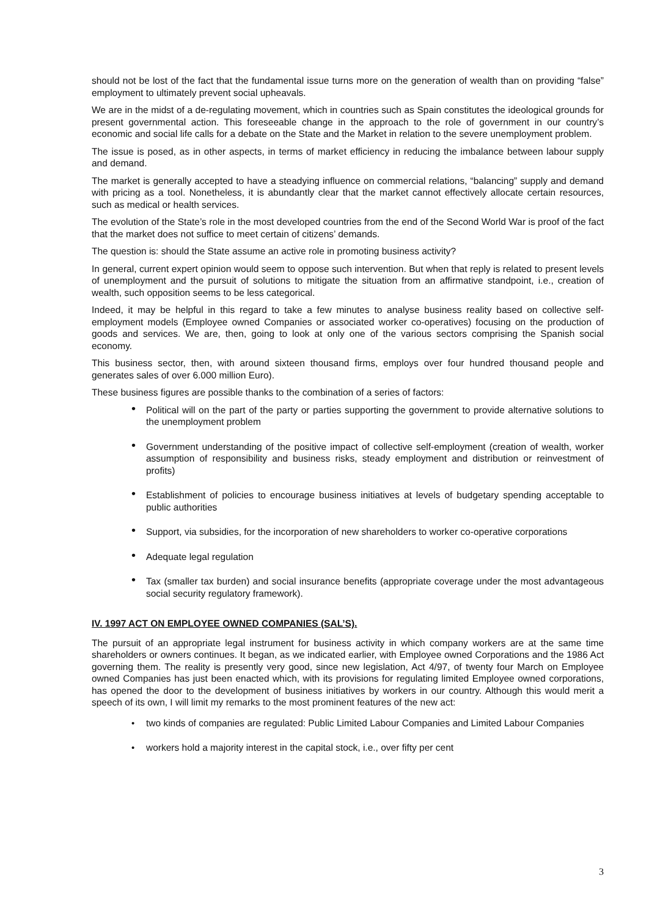should not be lost of the fact that the fundamental issue turns more on the generation of wealth than on providing “false” employment to ultimately prevent social upheavals.
We are in the midst of a de-regulating movement, which in countries such as Spain constitutes the ideological grounds for present governmental action. This foreseeable change in the approach to the role of government in our country’s economic and social life calls for a debate on the State and the Market in relation to the severe unemployment problem.
The issue is posed, as in other aspects, in terms of market efficiency in reducing the imbalance between labour supply and demand.
The market is generally accepted to have a steadying influence on commercial relations, “balancing” supply and demand with pricing as a tool. Nonetheless, it is abundantly clear that the market cannot effectively allocate certain resources, such as medical or health services.
The evolution of the State’s role in the most developed countries from the end of the Second World War is proof of the fact that the market does not suffice to meet certain of citizens’ demands.
The question is: should the State assume an active role in promoting business activity?
In general, current expert opinion would seem to oppose such intervention. But when that reply is related to present levels of unemployment and the pursuit of solutions to mitigate the situation from an affirmative standpoint, i.e., creation of wealth, such opposition seems to be less categorical.
Indeed, it may be helpful in this regard to take a few minutes to analyse business reality based on collective self-employment models (Employee owned Companies or associated worker co-operatives) focusing on the production of goods and services. We are, then, going to look at only one of the various sectors comprising the Spanish social economy.
This business sector, then, with around sixteen thousand firms, employs over four hundred thousand people and generates sales of over 6.000 million Euro).
These business figures are possible thanks to the combination of a series of factors:
• Political will on the part of the party or parties supporting the government to provide alternative solutions to the unemployment problem
• Government understanding of the positive impact of collective self-employment (creation of wealth, worker assumption of responsibility and business risks, steady employment and distribution or reinvestment of profits)
• Establishment of policies to encourage business initiatives at levels of budgetary spending acceptable to public authorities
• Support, via subsidies, for the incorporation of new shareholders to worker co-operative corporations
• Adequate legal regulation
• Tax (smaller tax burden) and social insurance benefits (appropriate coverage under the most advantageous social security regulatory framework).
IV. 1997 ACT ON EMPLOYEE OWNED COMPANIES (SAL’S).
The pursuit of an appropriate legal instrument for business activity in which company workers are at the same time shareholders or owners continues. It began, as we indicated earlier, with Employee owned Corporations and the 1986 Act governing them. The reality is presently very good, since new legislation, Act 4/97, of twenty four March on Employee owned Companies has just been enacted which, with its provisions for regulating limited Employee owned corporations, has opened the door to the development of business initiatives by workers in our country. Although this would merit a speech of its own, I will limit my remarks to the most prominent features of the new act:
• two kinds of companies are regulated: Public Limited Labour Companies and Limited Labour Companies
• workers hold a majority interest in the capital stock, i.e., over fifty per cent
3